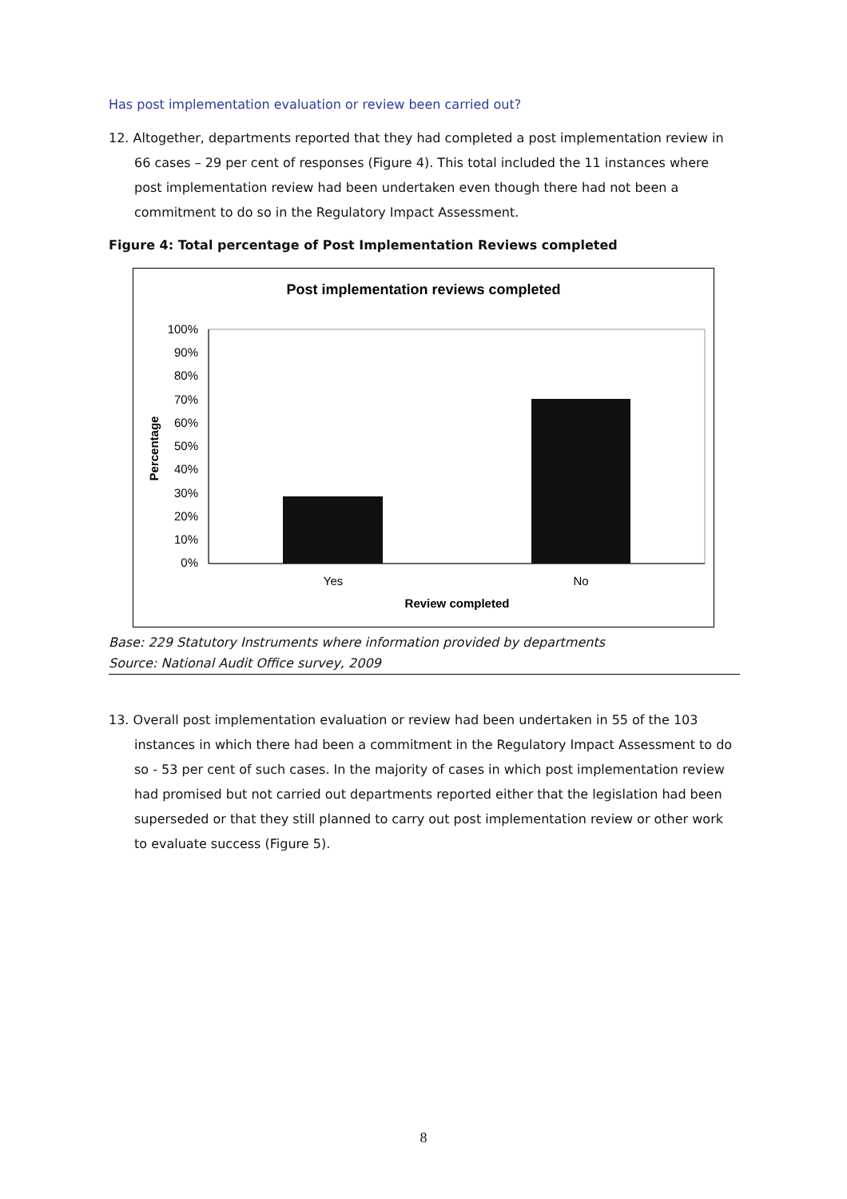Has post implementation evaluation or review been carried out?
12. Altogether, departments reported that they had completed a post implementation review in 66 cases – 29 per cent of responses (Figure 4). This total included the 11 instances where post implementation review had been undertaken even though there had not been a commitment to do so in the Regulatory Impact Assessment.
Figure 4: Total percentage of Post Implementation Reviews completed
Post implementation reviews completed
100%
90%
80%
70%
60%
50%
40%
30%
20%
10%
0%
Yes
No
Review completed
Percentage
Base: 229 Statutory Instruments where information provided by departments
Source: National Audit Office survey, 2009
13. Overall post implementation evaluation or review had been undertaken in 55 of the 103 instances in which there had been a commitment in the Regulatory Impact Assessment to do so - 53 per cent of such cases. In the majority of cases in which post implementation review had promised but not carried out departments reported either that the legislation had been superseded or that they still planned to carry out post implementation review or other work to evaluate success (Figure 5).
8